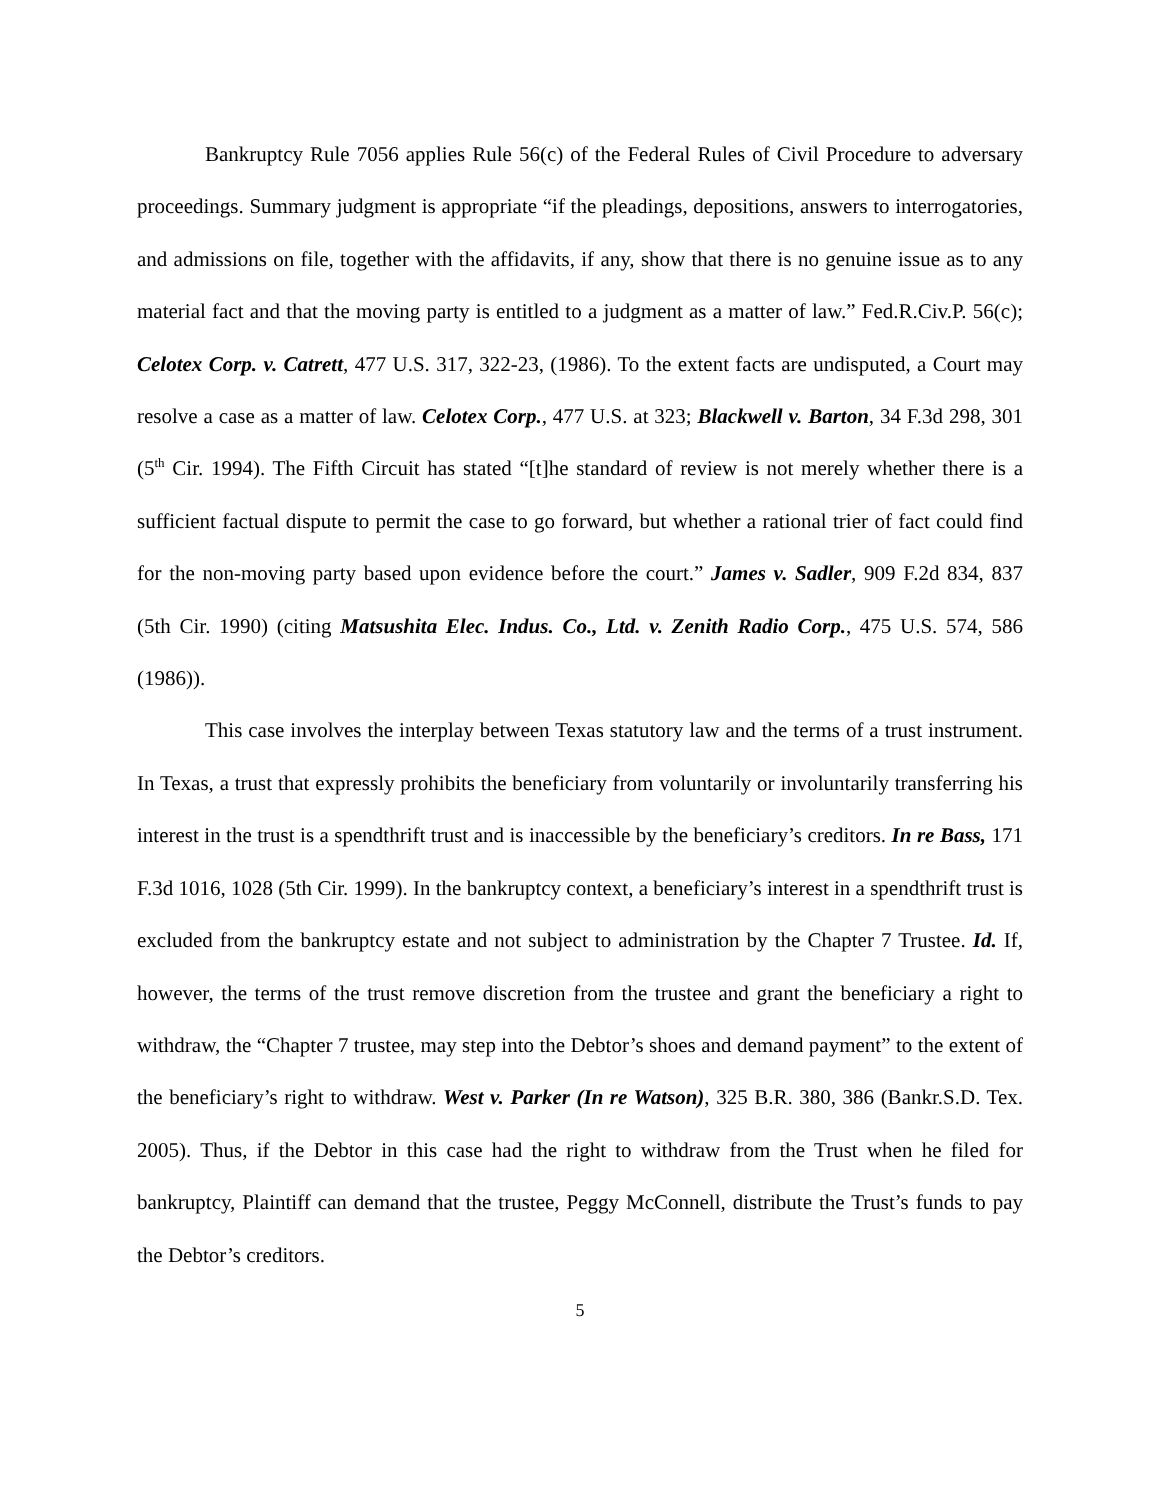Bankruptcy Rule 7056 applies Rule 56(c) of the Federal Rules of Civil Procedure to adversary proceedings. Summary judgment is appropriate “if the pleadings, depositions, answers to interrogatories, and admissions on file, together with the affidavits, if any, show that there is no genuine issue as to any material fact and that the moving party is entitled to a judgment as a matter of law.” Fed.R.Civ.P. 56(c); Celotex Corp. v. Catrett, 477 U.S. 317, 322-23, (1986). To the extent facts are undisputed, a Court may resolve a case as a matter of law. Celotex Corp., 477 U.S. at 323; Blackwell v. Barton, 34 F.3d 298, 301 (5<sup>th</sup> Cir. 1994). The Fifth Circuit has stated “[t]he standard of review is not merely whether there is a sufficient factual dispute to permit the case to go forward, but whether a rational trier of fact could find for the non-moving party based upon evidence before the court.” James v. Sadler, 909 F.2d 834, 837 (5th Cir. 1990) (citing Matsushita Elec. Indus. Co., Ltd. v. Zenith Radio Corp., 475 U.S. 574, 586 (1986)).
This case involves the interplay between Texas statutory law and the terms of a trust instrument. In Texas, a trust that expressly prohibits the beneficiary from voluntarily or involuntarily transferring his interest in the trust is a spendthrift trust and is inaccessible by the beneficiary’s creditors. In re Bass, 171 F.3d 1016, 1028 (5th Cir. 1999). In the bankruptcy context, a beneficiary’s interest in a spendthrift trust is excluded from the bankruptcy estate and not subject to administration by the Chapter 7 Trustee. Id. If, however, the terms of the trust remove discretion from the trustee and grant the beneficiary a right to withdraw, the “Chapter 7 trustee, may step into the Debtor’s shoes and demand payment” to the extent of the beneficiary’s right to withdraw. West v. Parker (In re Watson), 325 B.R. 380, 386 (Bankr.S.D. Tex. 2005). Thus, if the Debtor in this case had the right to withdraw from the Trust when he filed for bankruptcy, Plaintiff can demand that the trustee, Peggy McConnell, distribute the Trust’s funds to pay the Debtor’s creditors.
5